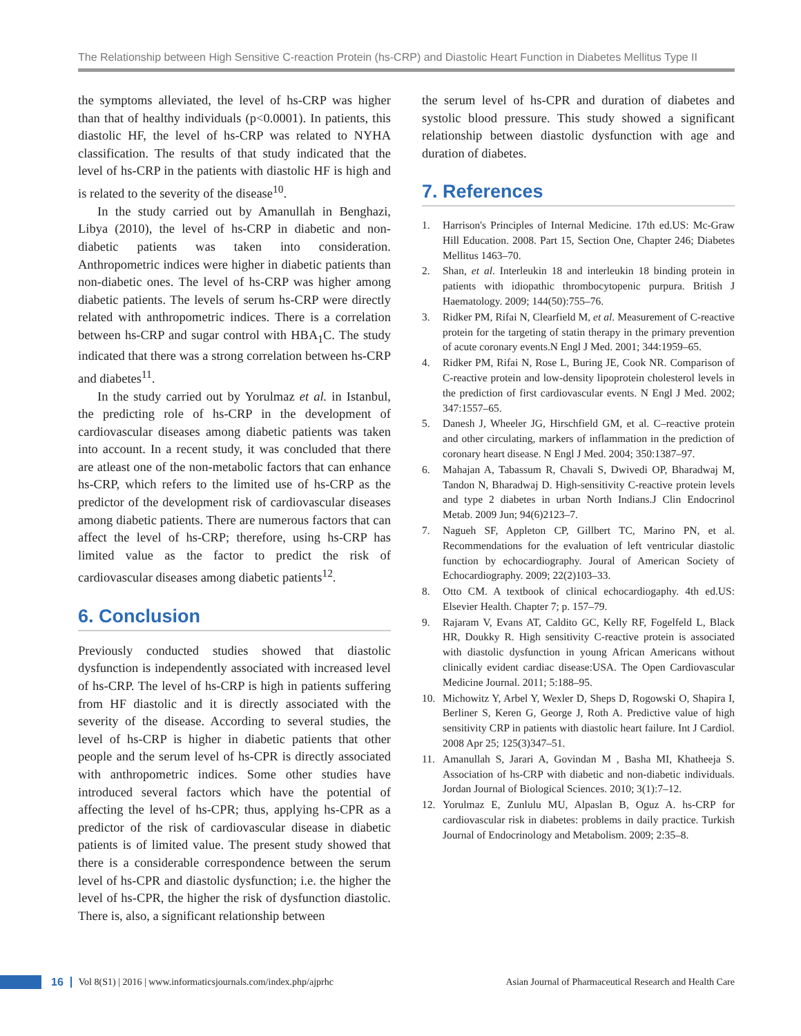The Relationship between High Sensitive C-reaction Protein (hs-CRP) and Diastolic Heart Function in Diabetes Mellitus Type II
the symptoms alleviated, the level of hs-CRP was higher than that of healthy individuals (p<0.0001). In patients, this diastolic HF, the level of hs-CRP was related to NYHA classification. The results of that study indicated that the level of hs-CRP in the patients with diastolic HF is high and is related to the severity of the disease<sup>10</sup>.
In the study carried out by Amanullah in Benghazi, Libya (2010), the level of hs-CRP in diabetic and non-diabetic patients was taken into consideration. Anthropometric indices were higher in diabetic patients than non-diabetic ones. The level of hs-CRP was higher among diabetic patients. The levels of serum hs-CRP were directly related with anthropometric indices. There is a correlation between hs-CRP and sugar control with HBA<sub>1</sub>C. The study indicated that there was a strong correlation between hs-CRP and diabetes<sup>11</sup>.
In the study carried out by Yorulmaz et al. in Istanbul, the predicting role of hs-CRP in the development of cardiovascular diseases among diabetic patients was taken into account. In a recent study, it was concluded that there are atleast one of the non-metabolic factors that can enhance hs-CRP, which refers to the limited use of hs-CRP as the predictor of the development risk of cardiovascular diseases among diabetic patients. There are numerous factors that can affect the level of hs-CRP; therefore, using hs-CRP has limited value as the factor to predict the risk of cardiovascular diseases among diabetic patients<sup>12</sup>.
6. Conclusion
Previously conducted studies showed that diastolic dysfunction is independently associated with increased level of hs-CRP. The level of hs-CRP is high in patients suffering from HF diastolic and it is directly associated with the severity of the disease. According to several studies, the level of hs-CRP is higher in diabetic patients that other people and the serum level of hs-CPR is directly associated with anthropometric indices. Some other studies have introduced several factors which have the potential of affecting the level of hs-CPR; thus, applying hs-CPR as a predictor of the risk of cardiovascular disease in diabetic patients is of limited value. The present study showed that there is a considerable correspondence between the serum level of hs-CPR and diastolic dysfunction; i.e. the higher the level of hs-CPR, the higher the risk of dysfunction diastolic. There is, also, a significant relationship between
the serum level of hs-CPR and duration of diabetes and systolic blood pressure. This study showed a significant relationship between diastolic dysfunction with age and duration of diabetes.
7. References
1. Harrison's Principles of Internal Medicine. 17th ed.US: Mc-Graw Hill Education. 2008. Part 15, Section One, Chapter 246; Diabetes Mellitus 1463–70.
2. Shan, et al. Interleukin 18 and interleukin 18 binding protein in patients with idiopathic thrombocytopenic purpura. British J Haematology. 2009; 144(50):755–76.
3. Ridker PM, Rifai N, Clearfield M, et al. Measurement of C-reactive protein for the targeting of statin therapy in the primary prevention of acute coronary events.N Engl J Med. 2001; 344:1959–65.
4. Ridker PM, Rifai N, Rose L, Buring JE, Cook NR. Comparison of C-reactive protein and low-density lipoprotein cholesterol levels in the prediction of first cardiovascular events. N Engl J Med. 2002; 347:1557–65.
5. Danesh J, Wheeler JG, Hirschfield GM, et al. C–reactive protein and other circulating, markers of inflammation in the prediction of coronary heart disease. N Engl J Med. 2004; 350:1387–97.
6. Mahajan A, Tabassum R, Chavali S, Dwivedi OP, Bharadwaj M, Tandon N, Bharadwaj D. High-sensitivity C-reactive protein levels and type 2 diabetes in urban North Indians.J Clin Endocrinol Metab. 2009 Jun; 94(6)2123–7.
7. Nagueh SF, Appleton CP, Gillbert TC, Marino PN, et al. Recommendations for the evaluation of left ventricular diastolic function by echocardiography. Joural of American Society of Echocardiography. 2009; 22(2)103–33.
8. Otto CM. A textbook of clinical echocardiogaphy. 4th ed.US: Elsevier Health. Chapter 7; p. 157–79.
9. Rajaram V, Evans AT, Caldito GC, Kelly RF, Fogelfeld L, Black HR, Doukky R. High sensitivity C-reactive protein is associated with diastolic dysfunction in young African Americans without clinically evident cardiac disease:USA. The Open Cardiovascular Medicine Journal. 2011; 5:188–95.
10. Michowitz Y, Arbel Y, Wexler D, Sheps D, Rogowski O, Shapira I, Berliner S, Keren G, George J, Roth A. Predictive value of high sensitivity CRP in patients with diastolic heart failure. Int J Cardiol. 2008 Apr 25; 125(3)347–51.
11. Amanullah S, Jarari A, Govindan M , Basha MI, Khatheeja S. Association of hs-CRP with diabetic and non-diabetic individuals. Jordan Journal of Biological Sciences. 2010; 3(1):7–12.
12. Yorulmaz E, Zunlulu MU, Alpaslan B, Oguz A. hs-CRP for cardiovascular risk in diabetes: problems in daily practice. Turkish Journal of Endocrinology and Metabolism. 2009; 2:35–8.
16 Vol 8(S1) | 2016 | www.informaticsjournals.com/index.php/ajprhc Asian Journal of Pharmaceutical Research and Health Care